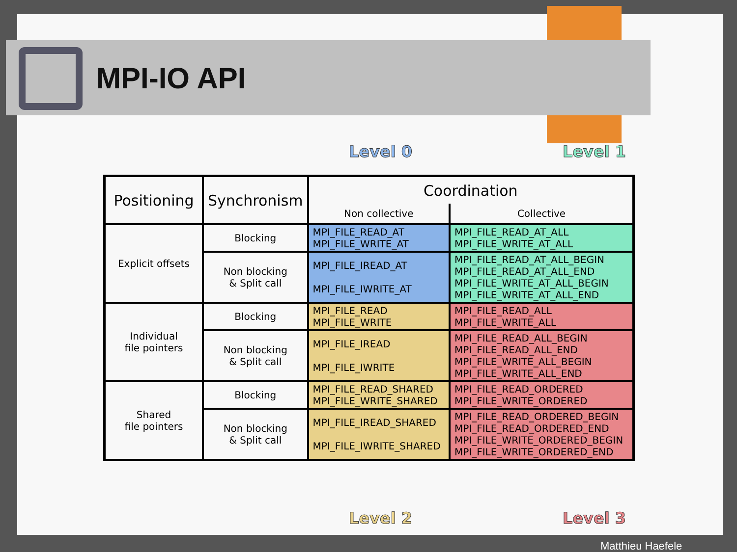MPI-IO API
Level 0 Level 1
| Positioning | Synchronism | Coordination | |
| --- | --- | --- | --- |
| | | Non collective | Collective |
| Explicit offsets | Blocking | MPI_FILE_READ_AT MPI_FILE_WRITE_AT | MPI_FILE_READ_AT_ALL MPI_FILE_WRITE_AT_ALL |
| | Non blocking & Split call | MPI_FILE_IREAD_AT MPI_FILE_IWRITE_AT | MPI_FILE_READ_AT_ALL_BEGIN MPI_FILE_READ_AT_ALL_END MPI_FILE_WRITE_AT_ALL_BEGIN MPI_FILE_WRITE_AT_ALL_END |
| Individual file pointers | Blocking | MPI_FILE_READ MPI_FILE_WRITE | MPI_FILE_READ_ALL MPI_FILE_WRITE_ALL |
| | Non blocking & Split call | MPI_FILE_IREAD MPI_FILE_IWRITE | MPI_FILE_READ_ALL_BEGIN MPI_FILE_READ_ALL_END MPI_FILE_WRITE_ALL_BEGIN MPI_FILE_WRITE_ALL_END |
| Shared file pointers | Blocking | MPI_FILE_READ_SHARED MPI_FILE_WRITE_SHARED | MPI_FILE_READ_ORDERED MPI_FILE_WRITE_ORDERED |
| | Non blocking & Split call | MPI_FILE_IREAD_SHARED MPI_FILE_IWRITE_SHARED | MPI_FILE_READ_ORDERED_BEGIN MPI_FILE_READ_ORDERED_END MPI_FILE_WRITE_ORDERED_BEGIN MPI_FILE_WRITE_ORDERED_END |
Level 2 Level 3
Matthieu Haefele